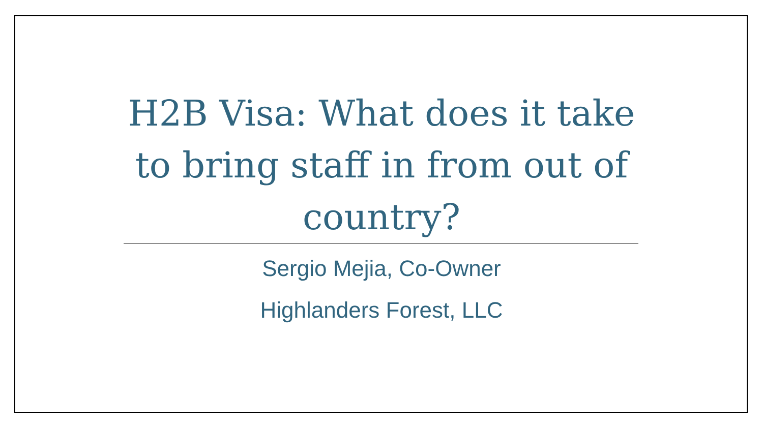H2B Visa: What does it take to bring staff in from out of country?
Sergio Mejia, Co-Owner
Highlanders Forest, LLC